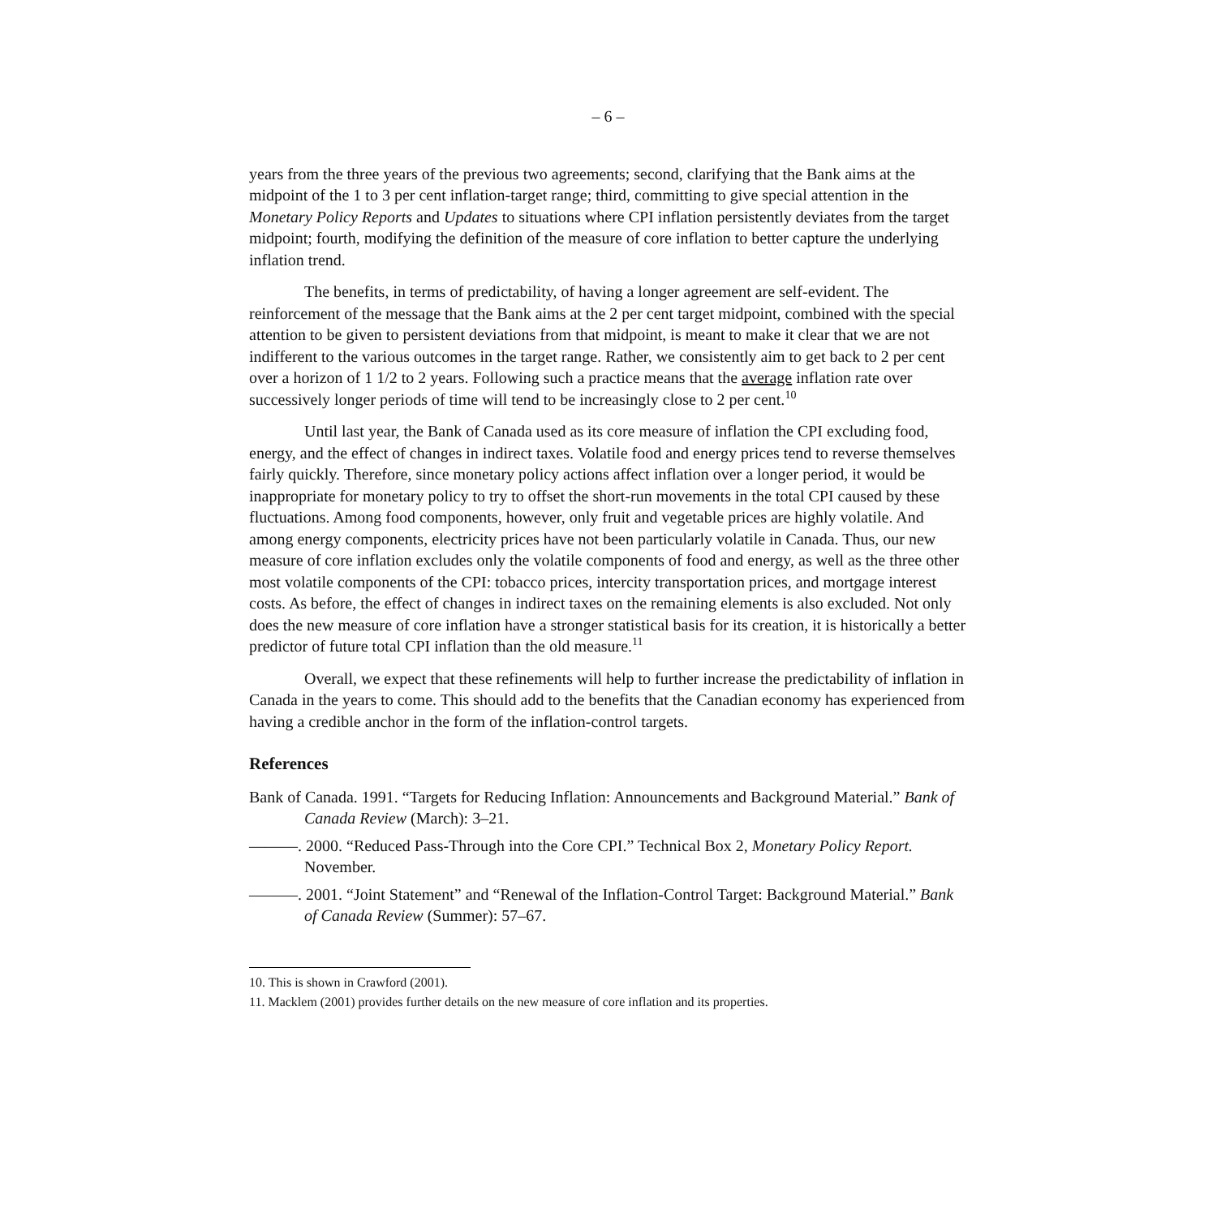– 6 –
years from the three years of the previous two agreements; second, clarifying that the Bank aims at the midpoint of the 1 to 3 per cent inflation-target range; third, committing to give special attention in the Monetary Policy Reports and Updates to situations where CPI inflation persistently deviates from the target midpoint; fourth, modifying the definition of the measure of core inflation to better capture the underlying inflation trend.
The benefits, in terms of predictability, of having a longer agreement are self-evident. The reinforcement of the message that the Bank aims at the 2 per cent target midpoint, combined with the special attention to be given to persistent deviations from that midpoint, is meant to make it clear that we are not indifferent to the various outcomes in the target range. Rather, we consistently aim to get back to 2 per cent over a horizon of 1 1/2 to 2 years. Following such a practice means that the average inflation rate over successively longer periods of time will tend to be increasingly close to 2 per cent.<sup>10</sup>
Until last year, the Bank of Canada used as its core measure of inflation the CPI excluding food, energy, and the effect of changes in indirect taxes. Volatile food and energy prices tend to reverse themselves fairly quickly. Therefore, since monetary policy actions affect inflation over a longer period, it would be inappropriate for monetary policy to try to offset the short-run movements in the total CPI caused by these fluctuations. Among food components, however, only fruit and vegetable prices are highly volatile. And among energy components, electricity prices have not been particularly volatile in Canada. Thus, our new measure of core inflation excludes only the volatile components of food and energy, as well as the three other most volatile components of the CPI: tobacco prices, intercity transportation prices, and mortgage interest costs. As before, the effect of changes in indirect taxes on the remaining elements is also excluded. Not only does the new measure of core inflation have a stronger statistical basis for its creation, it is historically a better predictor of future total CPI inflation than the old measure.<sup>11</sup>
Overall, we expect that these refinements will help to further increase the predictability of inflation in Canada in the years to come. This should add to the benefits that the Canadian economy has experienced from having a credible anchor in the form of the inflation-control targets.
References
Bank of Canada. 1991. “Targets for Reducing Inflation: Announcements and Background Material.” Bank of Canada Review (March): 3–21.
———. 2000. “Reduced Pass-Through into the Core CPI.” Technical Box 2, Monetary Policy Report. November.
———. 2001. “Joint Statement” and “Renewal of the Inflation-Control Target: Background Material.” Bank of Canada Review (Summer): 57–67.
10. This is shown in Crawford (2001).
11. Macklem (2001) provides further details on the new measure of core inflation and its properties.